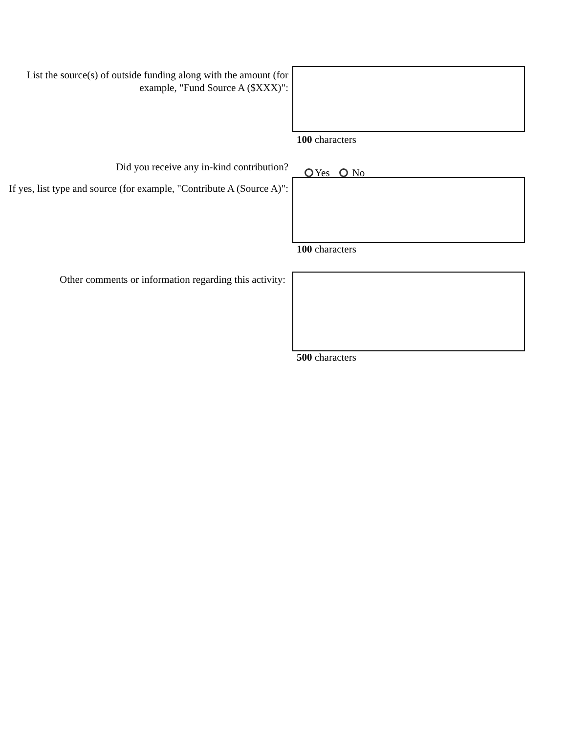List the source(s) of outside funding along with the amount (for example, "Fund Source A ($XXX)":
100 characters
Did you receive any in-kind contribution?
Yes No
If yes, list type and source (for example, "Contribute A (Source A)":
100 characters
Other comments or information regarding this activity:
500 characters